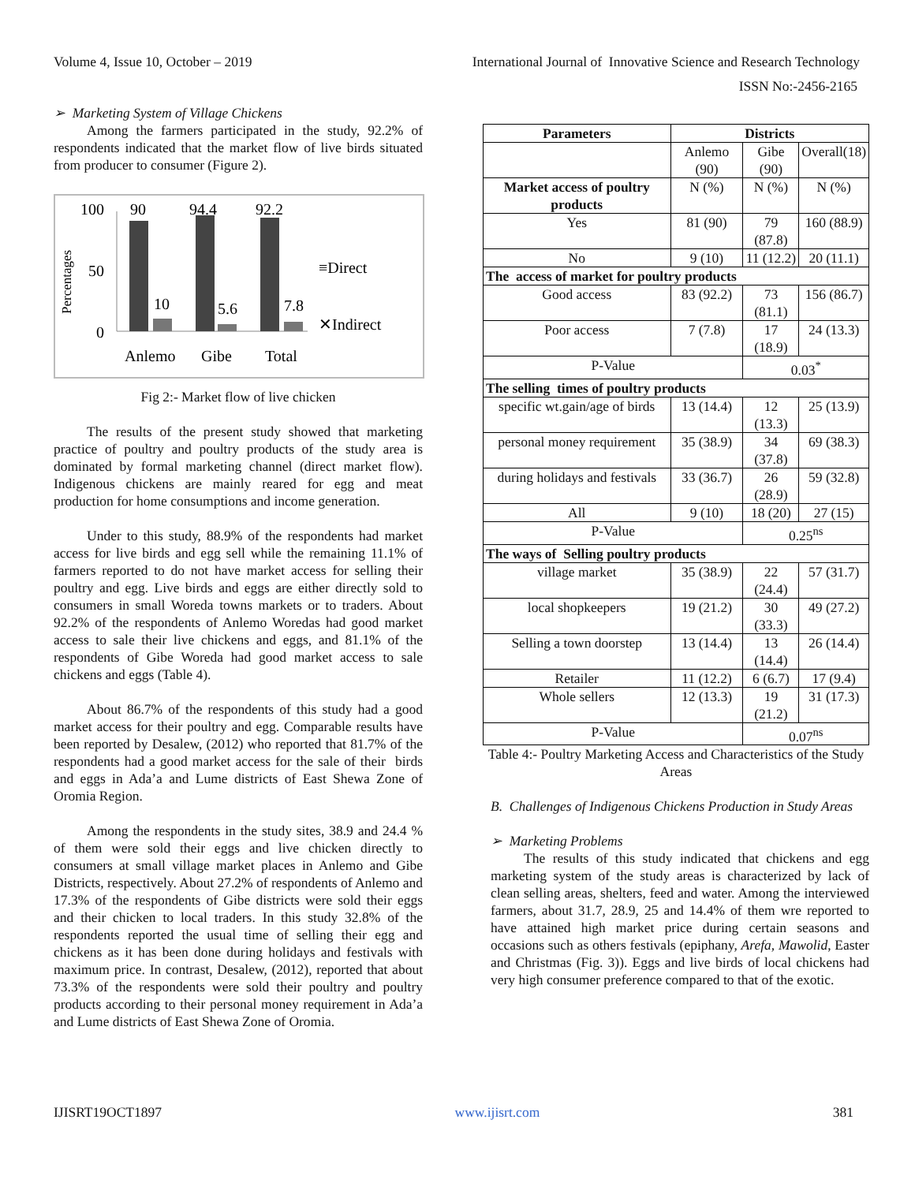Volume 4, Issue 10, October – 2019 International Journal of Innovative Science and Research Technology
ISSN No:-2456-2165
➢ Marketing System of Village Chickens
Among the farmers participated in the study, 92.2% of respondents indicated that the market flow of live birds situated from producer to consumer (Figure 2).
Percentages
100
50
0
90
10
94.4
5.6
92.2
7.8
Anlemo
Gibe
Total
≡Direct
✕Indirect
Fig 2:- Market flow of live chicken
The results of the present study showed that marketing practice of poultry and poultry products of the study area is dominated by formal marketing channel (direct market flow). Indigenous chickens are mainly reared for egg and meat production for home consumptions and income generation.
Under to this study, 88.9% of the respondents had market access for live birds and egg sell while the remaining 11.1% of farmers reported to do not have market access for selling their poultry and egg. Live birds and eggs are either directly sold to consumers in small Woreda towns markets or to traders. About 92.2% of the respondents of Anlemo Woredas had good market access to sale their live chickens and eggs, and 81.1% of the respondents of Gibe Woreda had good market access to sale chickens and eggs (Table 4).
About 86.7% of the respondents of this study had a good market access for their poultry and egg. Comparable results have been reported by Desalew, (2012) who reported that 81.7% of the respondents had a good market access for the sale of their birds and eggs in Ada’a and Lume districts of East Shewa Zone of Oromia Region.
Among the respondents in the study sites, 38.9 and 24.4 % of them were sold their eggs and live chicken directly to consumers at small village market places in Anlemo and Gibe Districts, respectively. About 27.2% of respondents of Anlemo and 17.3% of the respondents of Gibe districts were sold their eggs and their chicken to local traders. In this study 32.8% of the respondents reported the usual time of selling their egg and chickens as it has been done during holidays and festivals with maximum price. In contrast, Desalew, (2012), reported that about 73.3% of the respondents were sold their poultry and poultry products according to their personal money requirement in Ada’a and Lume districts of East Shewa Zone of Oromia.
| Parameters | Districts | | |
| --- | --- | --- | --- |
| | Anlemo (90) | Gibe (90) | Overall(18) |
| Market access of poultry products | N (%) | N (%) | N (%) |
| Yes | 81 (90) | 79 (87.8) | 160 (88.9) |
| No | 9 (10) | 11 (12.2) | 20 (11.1) |
| The access of market for poultry products | | | |
| Good access | 83 (92.2) | 73 (81.1) | 156 (86.7) |
| Poor access | 7 (7.8) | 17 (18.9) | 24 (13.3) |
| P-Value | | 0.03<sup>*</sup> | |
| The selling times of poultry products | | | |
| specific wt.gain/age of birds | 13 (14.4) | 12 (13.3) | 25 (13.9) |
| personal money requirement | 35 (38.9) | 34 (37.8) | 69 (38.3) |
| during holidays and festivals | 33 (36.7) | 26 (28.9) | 59 (32.8) |
| All | 9 (10) | 18 (20) | 27 (15) |
| P-Value | | 0.25<sup>ns</sup> | |
| The ways of Selling poultry products | | | |
| village market | 35 (38.9) | 22 (24.4) | 57 (31.7) |
| local shopkeepers | 19 (21.2) | 30 (33.3) | 49 (27.2) |
| Selling a town doorstep | 13 (14.4) | 13 (14.4) | 26 (14.4) |
| Retailer | 11 (12.2) | 6 (6.7) | 17 (9.4) |
| Whole sellers | 12 (13.3) | 19 (21.2) | 31 (17.3) |
| P-Value | | 0.07<sup>ns</sup> | |
Table 4:- Poultry Marketing Access and Characteristics of the Study Areas
B. Challenges of Indigenous Chickens Production in Study Areas
➢ Marketing Problems
The results of this study indicated that chickens and egg marketing system of the study areas is characterized by lack of clean selling areas, shelters, feed and water. Among the interviewed farmers, about 31.7, 28.9, 25 and 14.4% of them wre reported to have attained high market price during certain seasons and occasions such as others festivals (epiphany, Arefa, Mawolid, Easter and Christmas (Fig. 3)). Eggs and live birds of local chickens had very high consumer preference compared to that of the exotic.
IJISRT19OCT1897 www.ijisrt.com 381